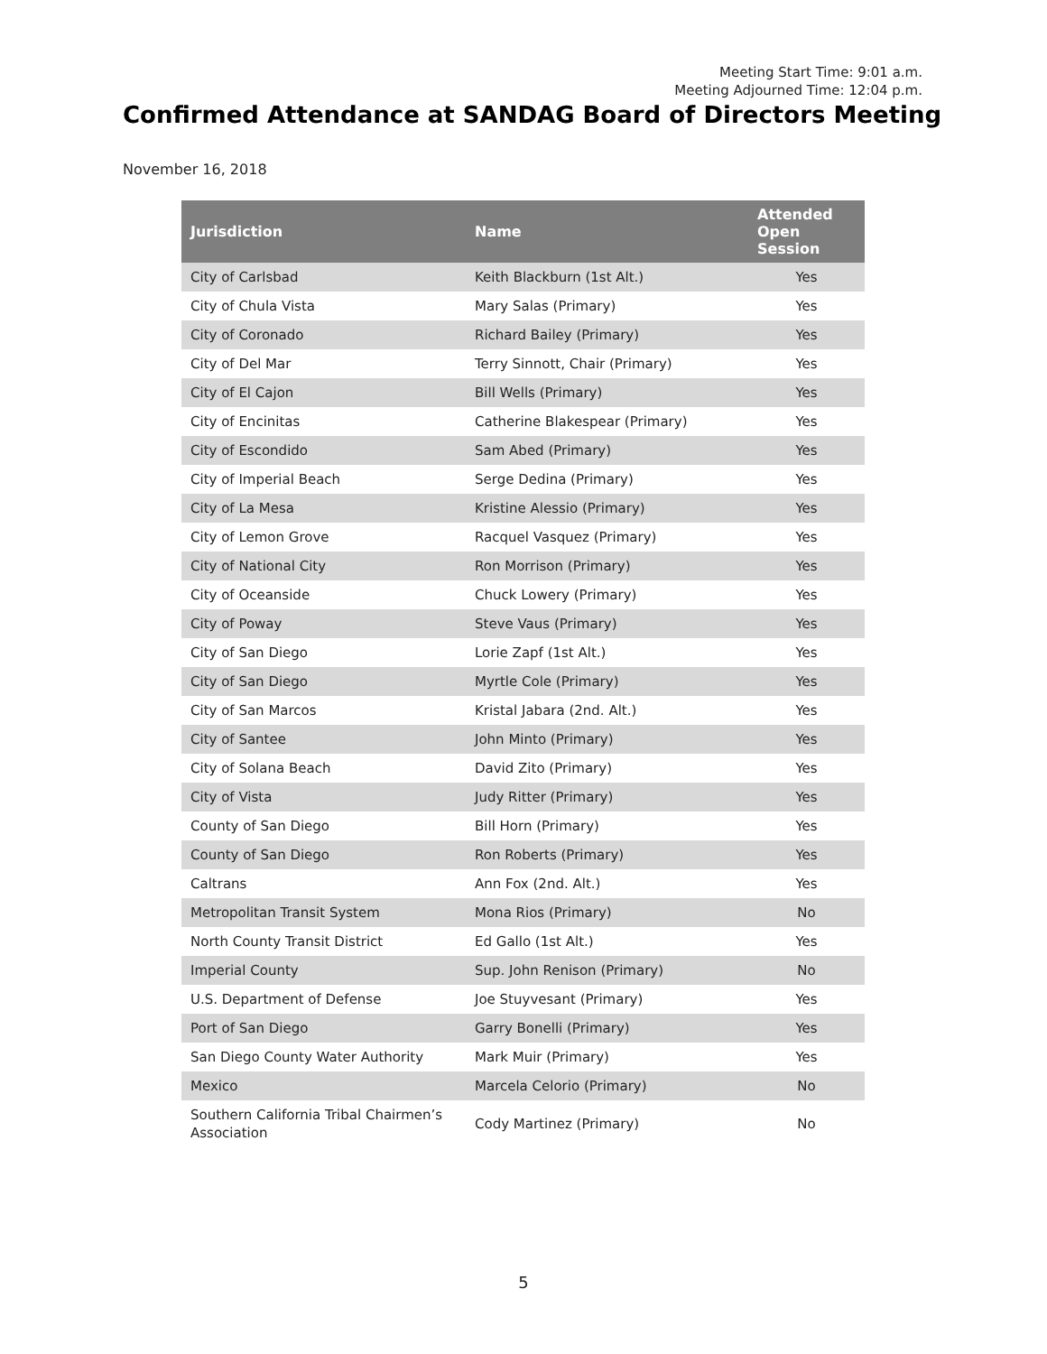Meeting Start Time: 9:01 a.m.
Meeting Adjourned Time: 12:04 p.m.
Confirmed Attendance at SANDAG Board of Directors Meeting
November 16, 2018
| Jurisdiction | Name | Attended Open Session |
| --- | --- | --- |
| City of Carlsbad | Keith Blackburn (1st Alt.) | Yes |
| City of Chula Vista | Mary Salas (Primary) | Yes |
| City of Coronado | Richard Bailey (Primary) | Yes |
| City of Del Mar | Terry Sinnott, Chair (Primary) | Yes |
| City of El Cajon | Bill Wells (Primary) | Yes |
| City of Encinitas | Catherine Blakespear (Primary) | Yes |
| City of Escondido | Sam Abed (Primary) | Yes |
| City of Imperial Beach | Serge Dedina (Primary) | Yes |
| City of La Mesa | Kristine Alessio (Primary) | Yes |
| City of Lemon Grove | Racquel Vasquez (Primary) | Yes |
| City of National City | Ron Morrison (Primary) | Yes |
| City of Oceanside | Chuck Lowery (Primary) | Yes |
| City of Poway | Steve Vaus (Primary) | Yes |
| City of San Diego | Lorie Zapf (1st Alt.) | Yes |
| City of San Diego | Myrtle Cole (Primary) | Yes |
| City of San Marcos | Kristal Jabara (2nd. Alt.) | Yes |
| City of Santee | John Minto (Primary) | Yes |
| City of Solana Beach | David Zito (Primary) | Yes |
| City of Vista | Judy Ritter (Primary) | Yes |
| County of San Diego | Bill Horn (Primary) | Yes |
| County of San Diego | Ron Roberts (Primary) | Yes |
| Caltrans | Ann Fox (2nd. Alt.) | Yes |
| Metropolitan Transit System | Mona Rios (Primary) | No |
| North County Transit District | Ed Gallo (1st Alt.) | Yes |
| Imperial County | Sup. John Renison (Primary) | No |
| U.S. Department of Defense | Joe Stuyvesant (Primary) | Yes |
| Port of San Diego | Garry Bonelli (Primary) | Yes |
| San Diego County Water Authority | Mark Muir (Primary) | Yes |
| Mexico | Marcela Celorio (Primary) | No |
| Southern California Tribal Chairmen’s Association | Cody Martinez (Primary) | No |
5